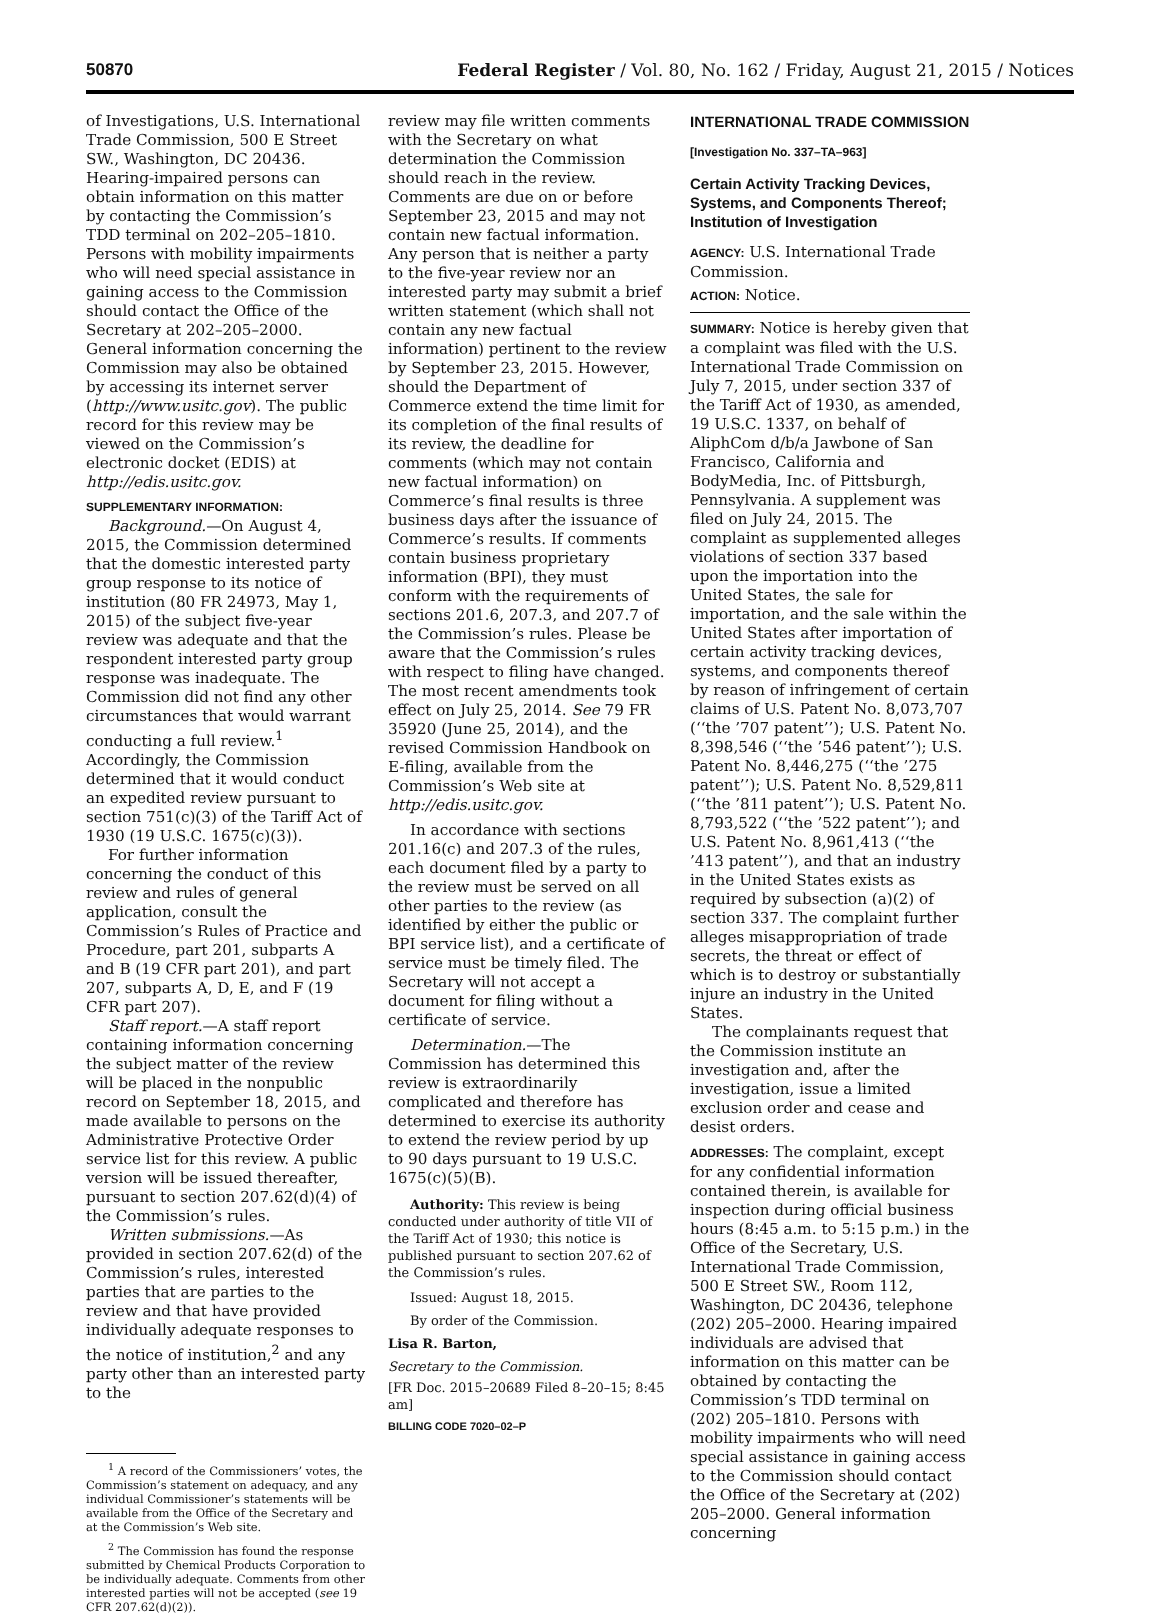50870 Federal Register / Vol. 80, No. 162 / Friday, August 21, 2015 / Notices
of Investigations, U.S. International Trade Commission, 500 E Street SW., Washington, DC 20436. Hearing-impaired persons can obtain information on this matter by contacting the Commission’s TDD terminal on 202–205–1810. Persons with mobility impairments who will need special assistance in gaining access to the Commission should contact the Office of the Secretary at 202–205–2000. General information concerning the Commission may also be obtained by accessing its internet server (http://www.usitc.gov). The public record for this review may be viewed on the Commission’s electronic docket (EDIS) at http://edis.usitc.gov.
SUPPLEMENTARY INFORMATION:
Background.—On August 4, 2015, the Commission determined that the domestic interested party group response to its notice of institution (80 FR 24973, May 1, 2015) of the subject five-year review was adequate and that the respondent interested party group response was inadequate. The Commission did not find any other circumstances that would warrant conducting a full review.<sup>1</sup> Accordingly, the Commission determined that it would conduct an expedited review pursuant to section 751(c)(3) of the Tariff Act of 1930 (19 U.S.C. 1675(c)(3)).
For further information concerning the conduct of this review and rules of general application, consult the Commission’s Rules of Practice and Procedure, part 201, subparts A and B (19 CFR part 201), and part 207, subparts A, D, E, and F (19 CFR part 207).
Staff report.—A staff report containing information concerning the subject matter of the review will be placed in the nonpublic record on September 18, 2015, and made available to persons on the Administrative Protective Order service list for this review. A public version will be issued thereafter, pursuant to section 207.62(d)(4) of the Commission’s rules.
Written submissions.—As provided in section 207.62(d) of the Commission’s rules, interested parties that are parties to the review and that have provided individually adequate responses to the notice of institution,<sup>2</sup> and any party other than an interested party to the
<sup>1</sup> A record of the Commissioners’ votes, the Commission’s statement on adequacy, and any individual Commissioner’s statements will be available from the Office of the Secretary and at the Commission’s Web site.
<sup>2</sup> The Commission has found the response submitted by Chemical Products Corporation to be individually adequate. Comments from other interested parties will not be accepted (see 19 CFR 207.62(d)(2)).
review may file written comments with the Secretary on what determination the Commission should reach in the review. Comments are due on or before September 23, 2015 and may not contain new factual information. Any person that is neither a party to the five-year review nor an interested party may submit a brief written statement (which shall not contain any new factual information) pertinent to the review by September 23, 2015. However, should the Department of Commerce extend the time limit for its completion of the final results of its review, the deadline for comments (which may not contain new factual information) on Commerce’s final results is three business days after the issuance of Commerce’s results. If comments contain business proprietary information (BPI), they must conform with the requirements of sections 201.6, 207.3, and 207.7 of the Commission’s rules. Please be aware that the Commission’s rules with respect to filing have changed. The most recent amendments took effect on July 25, 2014. See 79 FR 35920 (June 25, 2014), and the revised Commission Handbook on E-filing, available from the Commission’s Web site at http://edis.usitc.gov.
In accordance with sections 201.16(c) and 207.3 of the rules, each document filed by a party to the review must be served on all other parties to the review (as identified by either the public or BPI service list), and a certificate of service must be timely filed. The Secretary will not accept a document for filing without a certificate of service.
Determination.—The Commission has determined this review is extraordinarily complicated and therefore has determined to exercise its authority to extend the review period by up to 90 days pursuant to 19 U.S.C. 1675(c)(5)(B).
Authority: This review is being conducted under authority of title VII of the Tariff Act of 1930; this notice is published pursuant to section 207.62 of the Commission’s rules.
Issued: August 18, 2015.
By order of the Commission.
Lisa R. Barton,
Secretary to the Commission.
[FR Doc. 2015–20689 Filed 8–20–15; 8:45 am]
BILLING CODE 7020–02–P
INTERNATIONAL TRADE COMMISSION
[Investigation No. 337–TA–963]
Certain Activity Tracking Devices, Systems, and Components Thereof; Institution of Investigation
AGENCY: U.S. International Trade Commission.
ACTION: Notice.
SUMMARY: Notice is hereby given that a complaint was filed with the U.S. International Trade Commission on July 7, 2015, under section 337 of the Tariff Act of 1930, as amended, 19 U.S.C. 1337, on behalf of AliphCom d/b/a Jawbone of San Francisco, California and BodyMedia, Inc. of Pittsburgh, Pennsylvania. A supplement was filed on July 24, 2015. The complaint as supplemented alleges violations of section 337 based upon the importation into the United States, the sale for importation, and the sale within the United States after importation of certain activity tracking devices, systems, and components thereof by reason of infringement of certain claims of U.S. Patent No. 8,073,707 (‘‘the ’707 patent’’); U.S. Patent No. 8,398,546 (‘‘the ’546 patent’’); U.S. Patent No. 8,446,275 (‘‘the ’275 patent’’); U.S. Patent No. 8,529,811 (‘‘the ’811 patent’’); U.S. Patent No. 8,793,522 (‘‘the ’522 patent’’); and U.S. Patent No. 8,961,413 (‘‘the ’413 patent’’), and that an industry in the United States exists as required by subsection (a)(2) of section 337. The complaint further alleges misappropriation of trade secrets, the threat or effect of which is to destroy or substantially injure an industry in the United States.
The complainants request that the Commission institute an investigation and, after the investigation, issue a limited exclusion order and cease and desist orders.
ADDRESSES: The complaint, except for any confidential information contained therein, is available for inspection during official business hours (8:45 a.m. to 5:15 p.m.) in the Office of the Secretary, U.S. International Trade Commission, 500 E Street SW., Room 112, Washington, DC 20436, telephone (202) 205–2000. Hearing impaired individuals are advised that information on this matter can be obtained by contacting the Commission’s TDD terminal on (202) 205–1810. Persons with mobility impairments who will need special assistance in gaining access to the Commission should contact the Office of the Secretary at (202) 205–2000. General information concerning